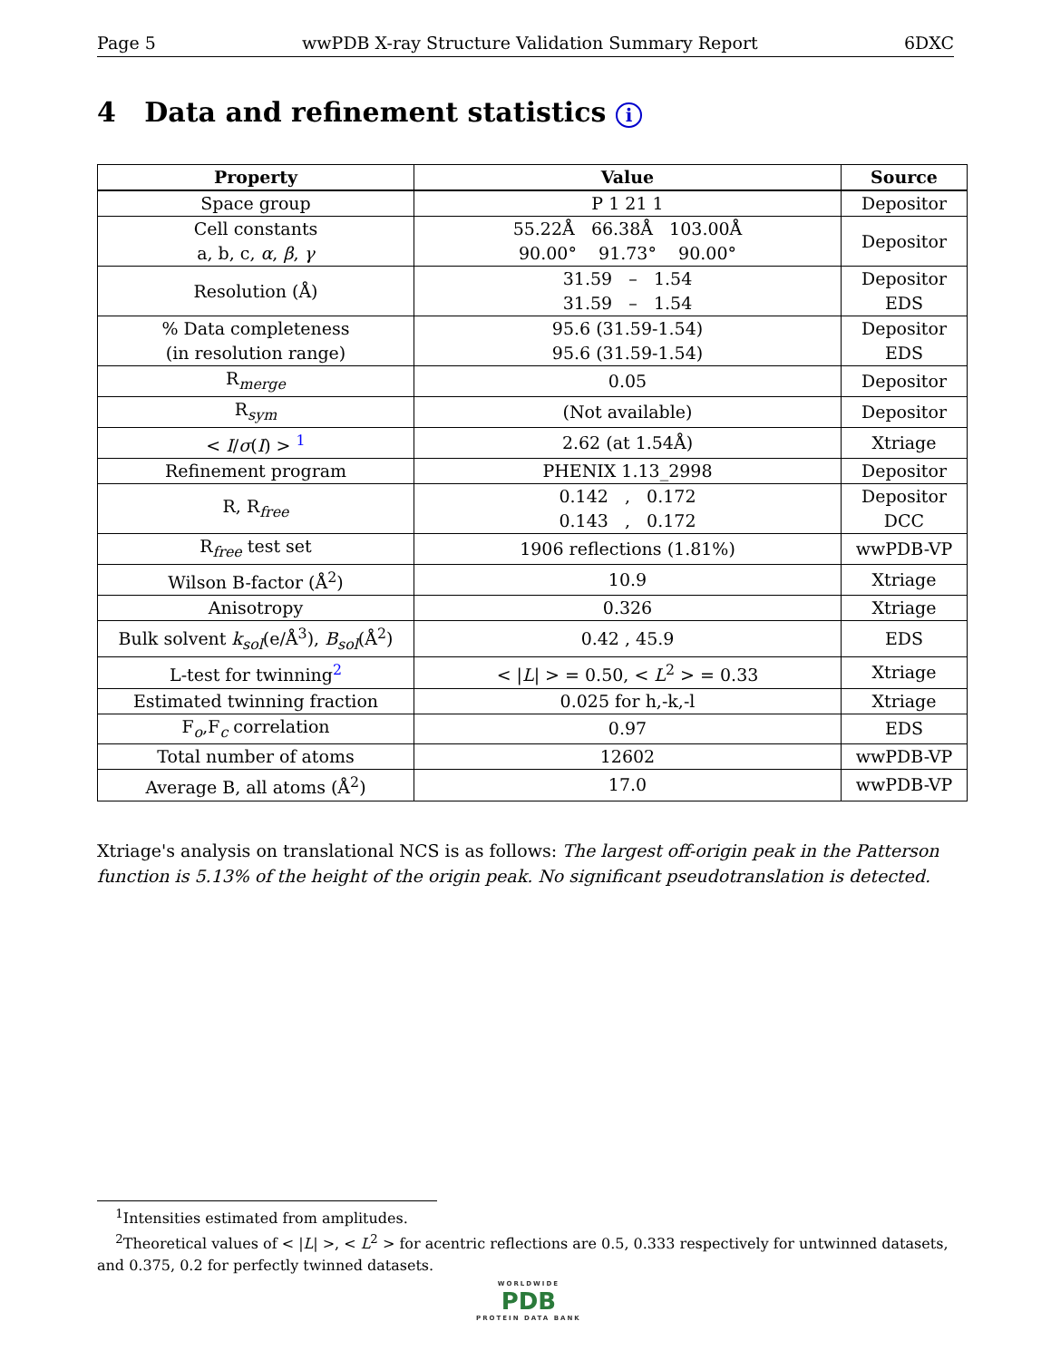Page 5 wwPDB X-ray Structure Validation Summary Report 6DXC
4 Data and refinement statistics i
| Property | Value | Source |
| --- | --- | --- |
| Space group | P 1 21 1 | Depositor |
| Cell constants a, b, c, α , β , γ | 55.22Å 66.38Å 103.00Å 90.00° 91.73° 90.00° | Depositor |
| Resolution (Å) | 31.59 – 1.54 31.59 – 1.54 | Depositor EDS |
| % Data completeness (in resolution range) | 95.6 (31.59-1.54) 95.6 (31.59-1.54) | Depositor EDS |
| R<sub>merge</sub> | 0.05 | Depositor |
| R<sub>sym</sub> | (Not available) | Depositor |
| < I / σ ( I ) > <sup>1</sup> | 2.62 (at 1.54Å) | Xtriage |
| Refinement program | PHENIX 1.13_2998 | Depositor |
| R, R<sub>free</sub> | 0.142 , 0.172 0.143 , 0.172 | Depositor DCC |
| R<sub>free</sub> test set | 1906 reflections (1.81%) | wwPDB-VP |
| Wilson B-factor (Å<sup>2</sup>) | 10.9 | Xtriage |
| Anisotropy | 0.326 | Xtriage |
| Bulk solvent k<sub>sol</sub>(e/Å<sup>3</sup>), B<sub>sol</sub>(Å<sup>2</sup>) | 0.42 , 45.9 | EDS |
| L-test for twinning<sup>2</sup> | < / L / > = 0.50, < L<sup>2</sup> > = 0.33 | Xtriage |
| Estimated twinning fraction | 0.025 for h,-k,-l | Xtriage |
| F<sub>o</sub>,F<sub>c</sub> correlation | 0.97 | EDS |
| Total number of atoms | 12602 | wwPDB-VP |
| Average B, all atoms (Å<sup>2</sup>) | 17.0 | wwPDB-VP |
Xtriage's analysis on translational NCS is as follows: The largest off-origin peak in the Patterson function is 5.13% of the height of the origin peak. No significant pseudotranslation is detected.
<sup>1</sup> Intensities estimated from amplitudes.
<sup>2</sup> Theoretical values of < |L| >, < L<sup>2</sup> > for acentric reflections are 0.5, 0.333 respectively for untwinned datasets, and 0.375, 0.2 for perfectly twinned datasets.
WORLDWIDE
PDB
PROTEIN DATA BANK